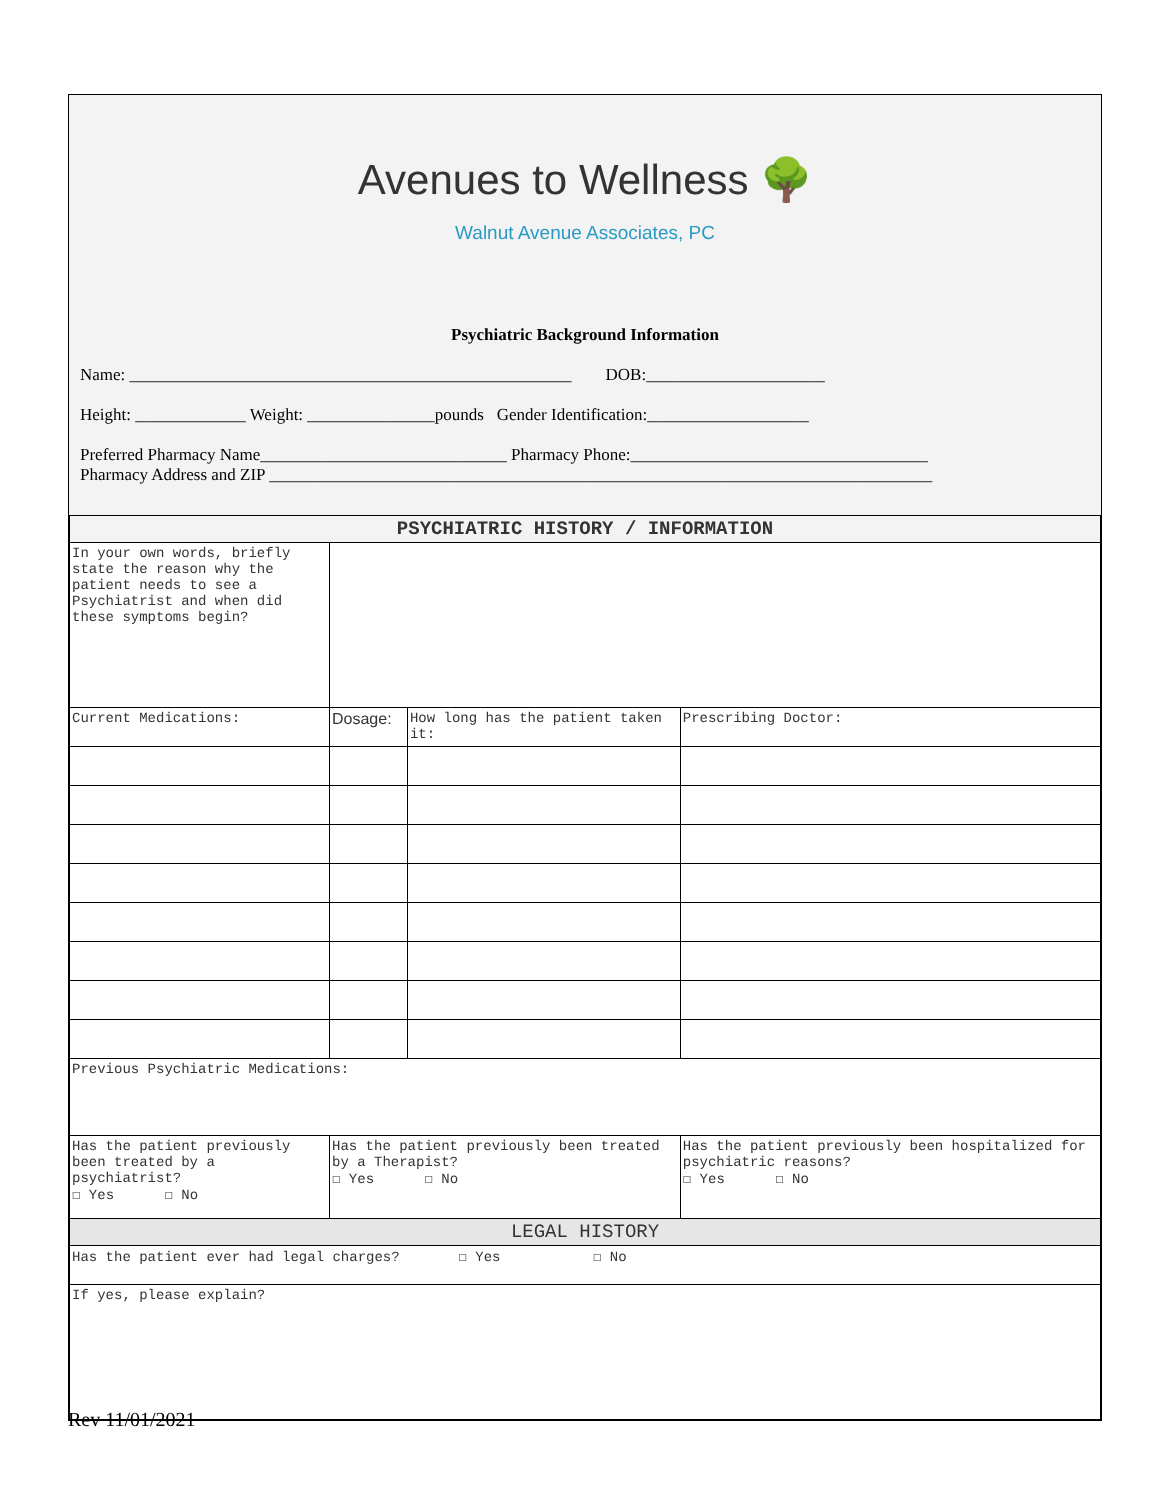Avenues to Wellness 🌳
Walnut Avenue Associates, PC
Psychiatric Background Information
Name: ____________________________________________________ DOB:_____________________
Height: _____________ Weight: _______________pounds Gender Identification:___________________
Preferred Pharmacy Name_____________________________ Pharmacy Phone:___________________________________
Pharmacy Address and ZIP ______________________________________________________________________________
| PSYCHIATRIC HISTORY / INFORMATION | | | |
| In your own words, briefly state the reason why the patient needs to see a Psychiatrist and when did these symptoms begin? | | | |
| Current Medications: | Dosage: | How long has the patient taken it: | Prescribing Doctor: |
| Previous Psychiatric Medications: | | | |
| Has the patient previously been treated by a psychiatrist? ☐ Yes ☐ No | Has the patient previously been treated by a Therapist? ☐ Yes ☐ No | | Has the patient previously been hospitalized for psychiatric reasons? ☐ Yes ☐ No |
| LEGAL HISTORY | | | |
| Has the patient ever had legal charges? ☐ Yes ☐ No | | | |
| If yes, please explain? | | | |
Rev 11/01/2021